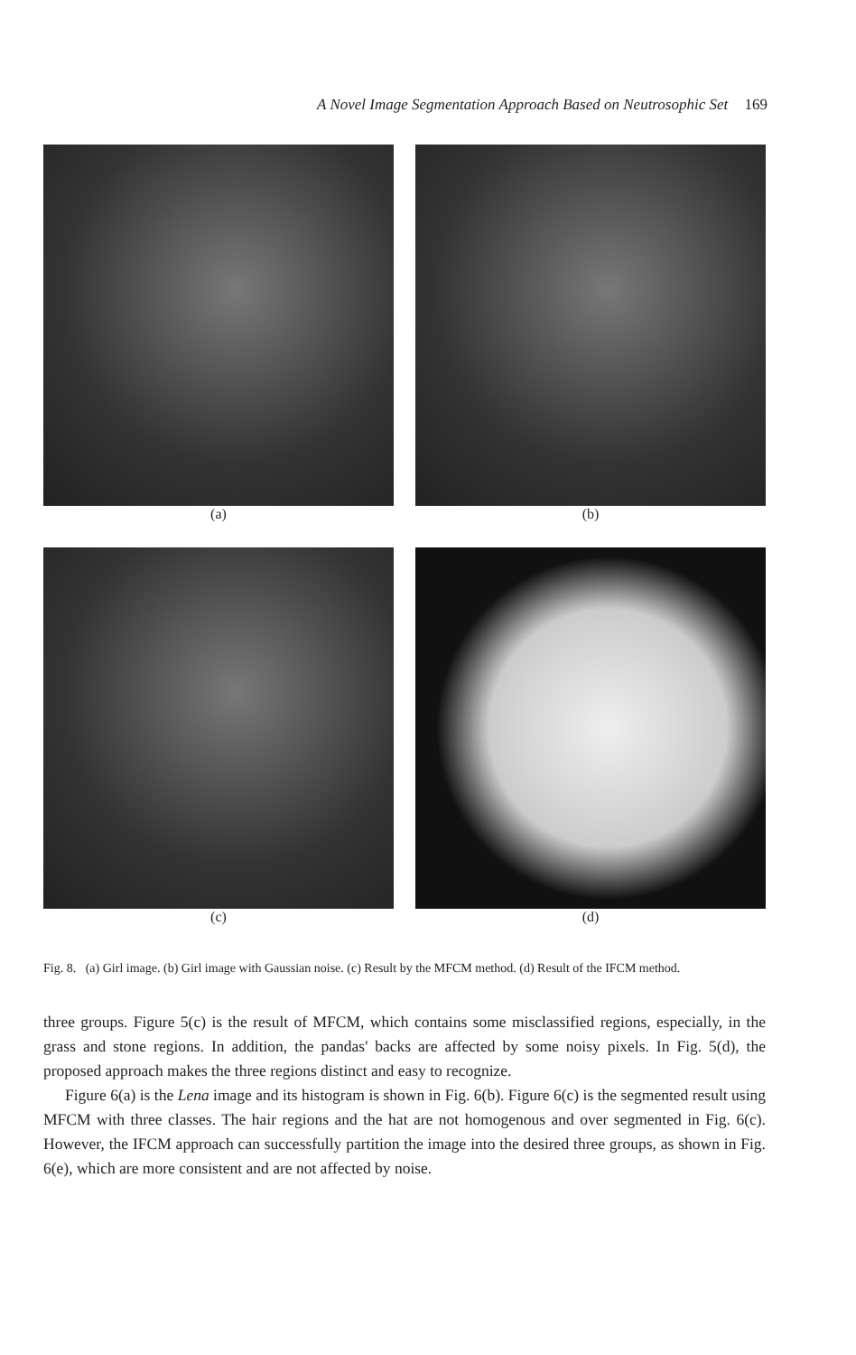A Novel Image Segmentation Approach Based on Neutrosophic Set 169
(a)
(b)
(c)
(d)
Fig. 8. (a) Girl image. (b) Girl image with Gaussian noise. (c) Result by the MFCM method. (d) Result of the IFCM method.
three groups. Figure 5(c) is the result of MFCM, which contains some misclassified regions, especially, in the grass and stone regions. In addition, the pandas' backs are affected by some noisy pixels. In Fig. 5(d), the proposed approach makes the three regions distinct and easy to recognize.
Figure 6(a) is the Lena image and its histogram is shown in Fig. 6(b). Figure 6(c) is the segmented result using MFCM with three classes. The hair regions and the hat are not homogenous and over segmented in Fig. 6(c). However, the IFCM approach can successfully partition the image into the desired three groups, as shown in Fig. 6(e), which are more consistent and are not affected by noise.